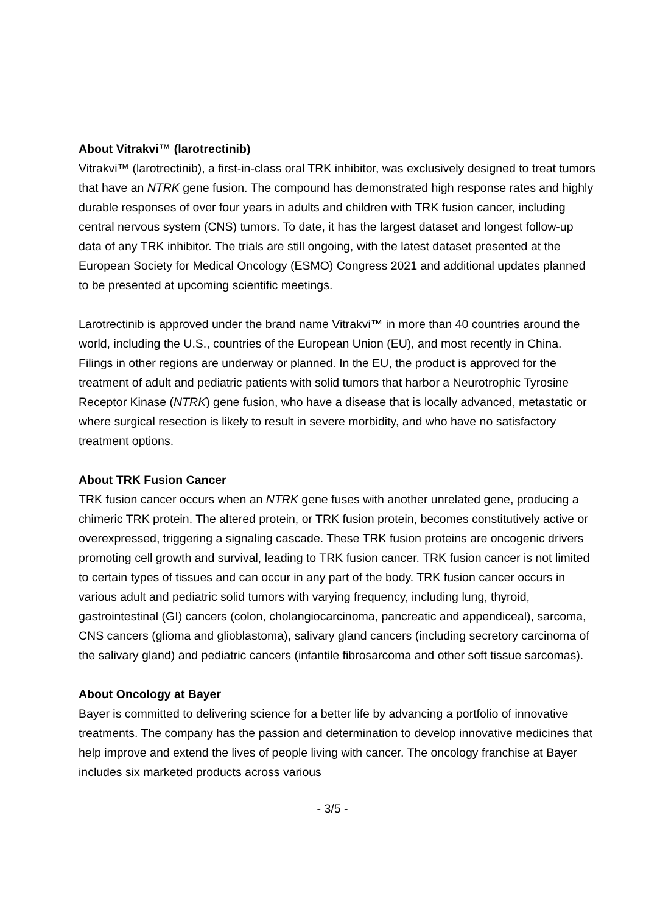About Vitrakvi™ (larotrectinib)
Vitrakvi™ (larotrectinib), a first-in-class oral TRK inhibitor, was exclusively designed to treat tumors that have an NTRK gene fusion. The compound has demonstrated high response rates and highly durable responses of over four years in adults and children with TRK fusion cancer, including central nervous system (CNS) tumors. To date, it has the largest dataset and longest follow-up data of any TRK inhibitor. The trials are still ongoing, with the latest dataset presented at the European Society for Medical Oncology (ESMO) Congress 2021 and additional updates planned to be presented at upcoming scientific meetings.
Larotrectinib is approved under the brand name Vitrakvi™ in more than 40 countries around the world, including the U.S., countries of the European Union (EU), and most recently in China. Filings in other regions are underway or planned. In the EU, the product is approved for the treatment of adult and pediatric patients with solid tumors that harbor a Neurotrophic Tyrosine Receptor Kinase (NTRK) gene fusion, who have a disease that is locally advanced, metastatic or where surgical resection is likely to result in severe morbidity, and who have no satisfactory treatment options.
About TRK Fusion Cancer
TRK fusion cancer occurs when an NTRK gene fuses with another unrelated gene, producing a chimeric TRK protein. The altered protein, or TRK fusion protein, becomes constitutively active or overexpressed, triggering a signaling cascade. These TRK fusion proteins are oncogenic drivers promoting cell growth and survival, leading to TRK fusion cancer. TRK fusion cancer is not limited to certain types of tissues and can occur in any part of the body. TRK fusion cancer occurs in various adult and pediatric solid tumors with varying frequency, including lung, thyroid, gastrointestinal (GI) cancers (colon, cholangiocarcinoma, pancreatic and appendiceal), sarcoma, CNS cancers (glioma and glioblastoma), salivary gland cancers (including secretory carcinoma of the salivary gland) and pediatric cancers (infantile fibrosarcoma and other soft tissue sarcomas).
About Oncology at Bayer
Bayer is committed to delivering science for a better life by advancing a portfolio of innovative treatments. The company has the passion and determination to develop innovative medicines that help improve and extend the lives of people living with cancer. The oncology franchise at Bayer includes six marketed products across various
- 3/5 -